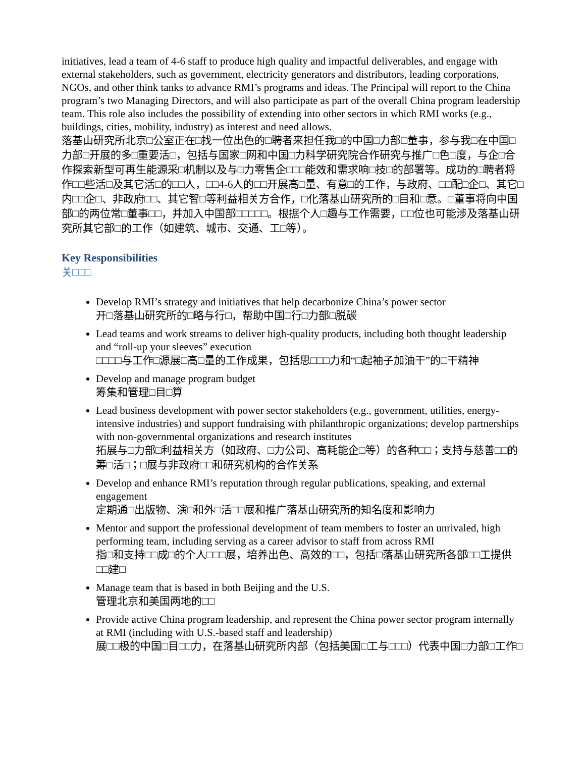initiatives, lead a team of 4-6 staff to produce high quality and impactful deliverables, and engage with external stakeholders, such as government, electricity generators and distributors, leading corporations, NGOs, and other think tanks to advance RMI’s programs and ideas. The Principal will report to the China program’s two Managing Directors, and will also participate as part of the overall China program leadership team. This role also includes the possibility of extending into other sectors in which RMI works (e.g., buildings, cities, mobility, industry) as interest and need allows.
落基山研究所北京□公室正在□找一位出色的□聘者来担任我□的中国□力部□董事，参与我□在中国□力部□开展的多□重要活□，包括与国家□网和中国□力科学研究院合作研究与推广□色□度，与企□合作探索新型可再生能源采□机制以及与□力零售企□□□能效和需求响□技□的部署等。成功的□聘者将作□□些活□及其它活□的□□人，□□4-6人的□□开展高□量、有意□的工作，与政府、□□配□企□、其它□内□□企□、非政府□□、其它智□等利益相关方合作，□化落基山研究所的□目和□意。□董事将向中国部□的两位常□董事□□，并加入中国部□□□□□。根据个人□趣与工作需要，□□位也可能涉及落基山研究所其它部□的工作（如建筑、城市、交通、工□等）。
Key Responsibilities
关□□□
Develop RMI’s strategy and initiatives that help decarbonize China’s power sector
开□落基山研究所的□略与行□，帮助中国□行□力部□脱碳
Lead teams and work streams to deliver high-quality products, including both thought leadership and “roll-up your sleeves” execution
□□□□与工作□源展□高□量的工作成果，包括思□□□力和“□起袖子加油干”的□干精神
Develop and manage program budget
筹集和管理□目□算
Lead business development with power sector stakeholders (e.g., government, utilities, energy-intensive industries) and support fundraising with philanthropic organizations; develop partnerships with non-governmental organizations and research institutes
拓展与□力部□利益相关方（如政府、□力公司、高耗能企□等）的各种□□；支持与慈善□□的筹□活□；□展与非政府□□和研究机构的合作关系
Develop and enhance RMI’s reputation through regular publications, speaking, and external engagement
定期通□出版物、演□和外□活□□展和推广落基山研究所的知名度和影响力
Mentor and support the professional development of team members to foster an unrivaled, high performing team, including serving as a career advisor to staff from across RMI
指□和支持□□成□的个人□□□展，培养出色、高效的□□，包括□落基山研究所各部□□工提供□□建□
Manage team that is based in both Beijing and the U.S.
管理北京和美国两地的□□
Provide active China program leadership, and represent the China power sector program internally at RMI (including with U.S.-based staff and leadership)
展□□极的中国□目□□力，在落基山研究所内部（包括美国□工与□□□）代表中国□力部□工作□